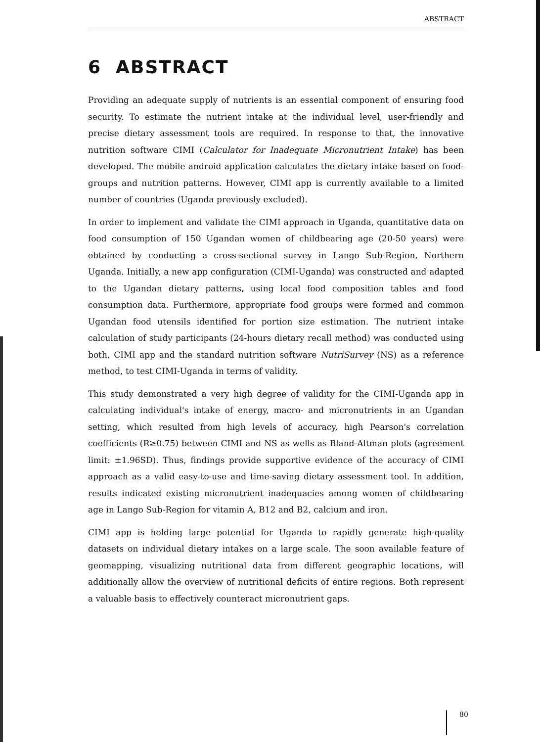ABSTRACT
6 ABSTRACT
Providing an adequate supply of nutrients is an essential component of ensuring food security. To estimate the nutrient intake at the individual level, user-friendly and precise dietary assessment tools are required. In response to that, the innovative nutrition software CIMI (Calculator for Inadequate Micronutrient Intake) has been developed. The mobile android application calculates the dietary intake based on food-groups and nutrition patterns. However, CIMI app is currently available to a limited number of countries (Uganda previously excluded).
In order to implement and validate the CIMI approach in Uganda, quantitative data on food consumption of 150 Ugandan women of childbearing age (20-50 years) were obtained by conducting a cross-sectional survey in Lango Sub-Region, Northern Uganda. Initially, a new app configuration (CIMI-Uganda) was constructed and adapted to the Ugandan dietary patterns, using local food composition tables and food consumption data. Furthermore, appropriate food groups were formed and common Ugandan food utensils identified for portion size estimation. The nutrient intake calculation of study participants (24-hours dietary recall method) was conducted using both, CIMI app and the standard nutrition software NutriSurvey (NS) as a reference method, to test CIMI-Uganda in terms of validity.
This study demonstrated a very high degree of validity for the CIMI-Uganda app in calculating individual's intake of energy, macro- and micronutrients in an Ugandan setting, which resulted from high levels of accuracy, high Pearson's correlation coefficients (R≥0.75) between CIMI and NS as wells as Bland-Altman plots (agreement limit: ±1.96SD). Thus, findings provide supportive evidence of the accuracy of CIMI approach as a valid easy-to-use and time-saving dietary assessment tool. In addition, results indicated existing micronutrient inadequacies among women of childbearing age in Lango Sub-Region for vitamin A, B12 and B2, calcium and iron.
CIMI app is holding large potential for Uganda to rapidly generate high-quality datasets on individual dietary intakes on a large scale. The soon available feature of geomapping, visualizing nutritional data from different geographic locations, will additionally allow the overview of nutritional deficits of entire regions. Both represent a valuable basis to effectively counteract micronutrient gaps.
80